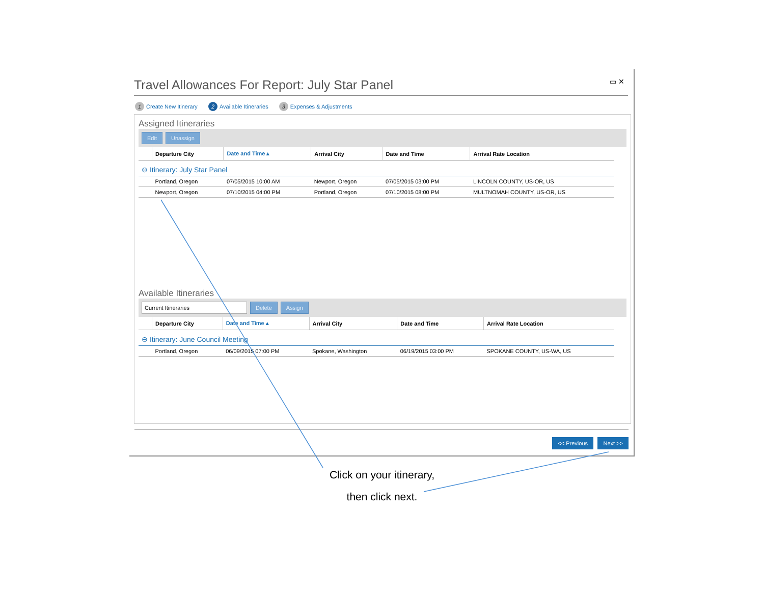Travel Allowances For Report: July Star Panel
▭ ✕
1 Create New Itinerary 2 Available Itineraries 3 Expenses & Adjustments
Assigned Itineraries
Edit Unassign
| | Departure City | Date and Time ▴ | Arrival City | Date and Time | Arrival Rate Location |
| --- | --- | --- | --- | --- | --- |
| ⊖ Itinerary: July Star Panel | | | | | |
| | Portland, Oregon | 07/05/2015 10:00 AM | Newport, Oregon | 07/05/2015 03:00 PM | LINCOLN COUNTY, US-OR, US |
| | Newport, Oregon | 07/10/2015 04:00 PM | Portland, Oregon | 07/10/2015 08:00 PM | MULTNOMAH COUNTY, US-OR, US |
Available Itineraries
Current Itineraries Delete Assign
| | Departure City | Date and Time ▴ | Arrival City | Date and Time | Arrival Rate Location |
| --- | --- | --- | --- | --- | --- |
| ⊖ Itinerary: June Council Meeting | | | | | |
| | Portland, Oregon | 06/09/2015 07:00 PM | Spokane, Washington | 06/19/2015 03:00 PM | SPOKANE COUNTY, US-WA, US |
<< Previous Next >>
Click on your itinerary,
then click next.